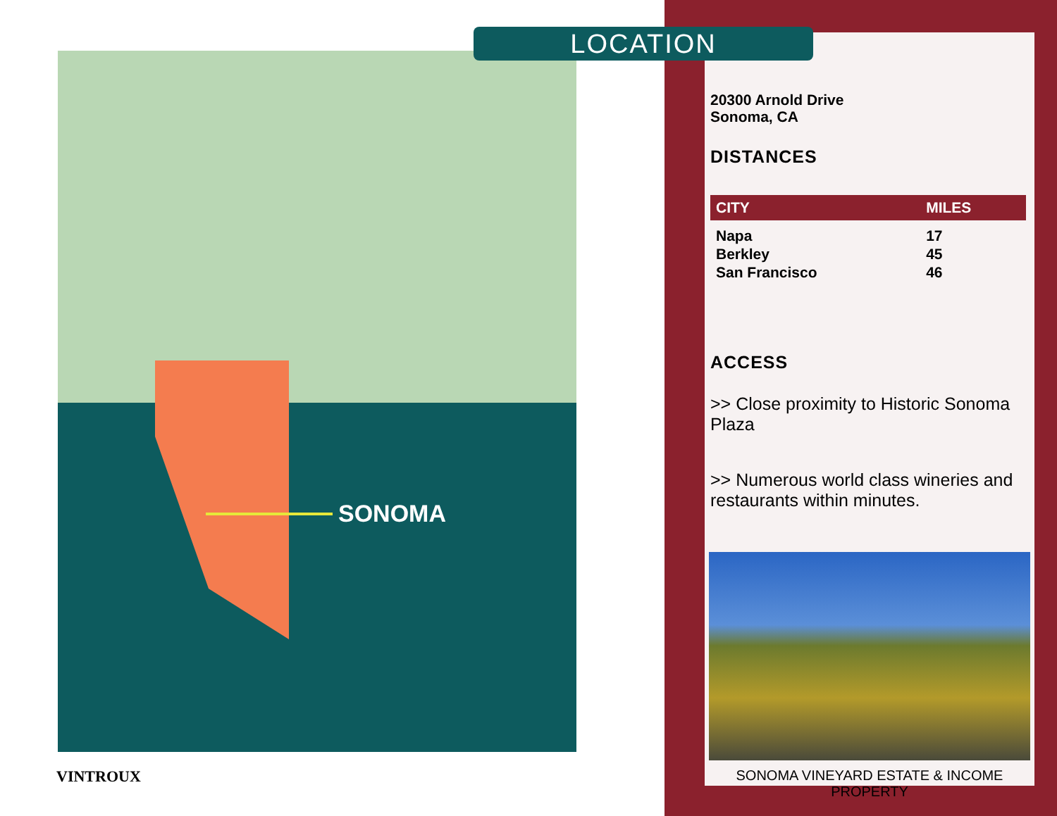LOCATION
SONOMA
20300 Arnold Drive
Sonoma, CA
DISTANCES
| CITY | MILES |
| --- | --- |
| Napa | 17 |
| Berkley | 45 |
| San Francisco | 46 |
ACCESS
>> Close proximity to Historic Sonoma Plaza
>> Numerous world class wineries and restaurants within minutes.
SONOMA VINEYARD ESTATE & INCOME PROPERTY
VINTROUX